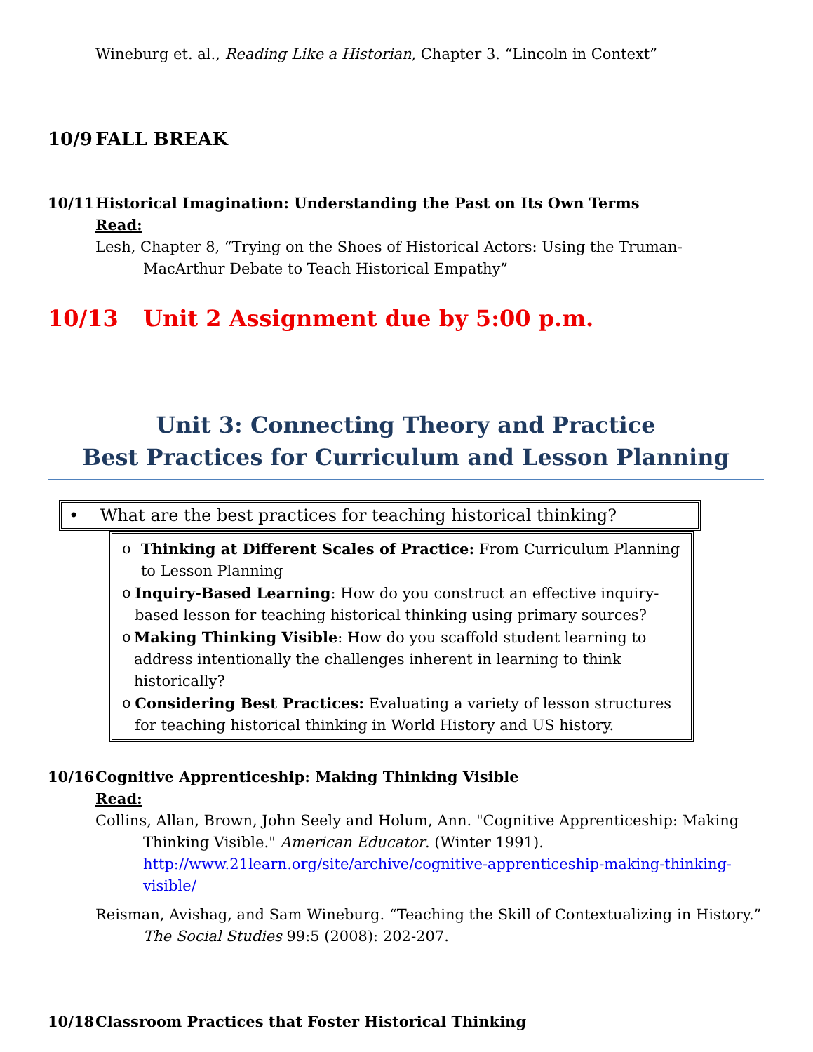Wineburg et. al., Reading Like a Historian, Chapter 3. “Lincoln in Context”
10/9 FALL BREAK
10/11 Historical Imagination: Understanding the Past on Its Own Terms
Read:
Lesh, Chapter 8, “Trying on the Shoes of Historical Actors: Using the Truman-MacArthur Debate to Teach Historical Empathy”
10/13 Unit 2 Assignment due by 5:00 p.m.
Unit 3: Connecting Theory and Practice
Best Practices for Curriculum and Lesson Planning
• What are the best practices for teaching historical thinking?
o Thinking at Different Scales of Practice: From Curriculum Planning to Lesson Planning
o Inquiry-Based Learning: How do you construct an effective inquiry-based lesson for teaching historical thinking using primary sources?
o Making Thinking Visible: How do you scaffold student learning to address intentionally the challenges inherent in learning to think historically?
o Considering Best Practices: Evaluating a variety of lesson structures for teaching historical thinking in World History and US history.
10/16 Cognitive Apprenticeship: Making Thinking Visible
Read:
Collins, Allan, Brown, John Seely and Holum, Ann. "Cognitive Apprenticeship: Making Thinking Visible." American Educator. (Winter 1991). http://www.21learn.org/site/archive/cognitive-apprenticeship-making-thinking-visible/
Reisman, Avishag, and Sam Wineburg. “Teaching the Skill of Contextualizing in History.” The Social Studies 99:5 (2008): 202-207.
10/18 Classroom Practices that Foster Historical Thinking